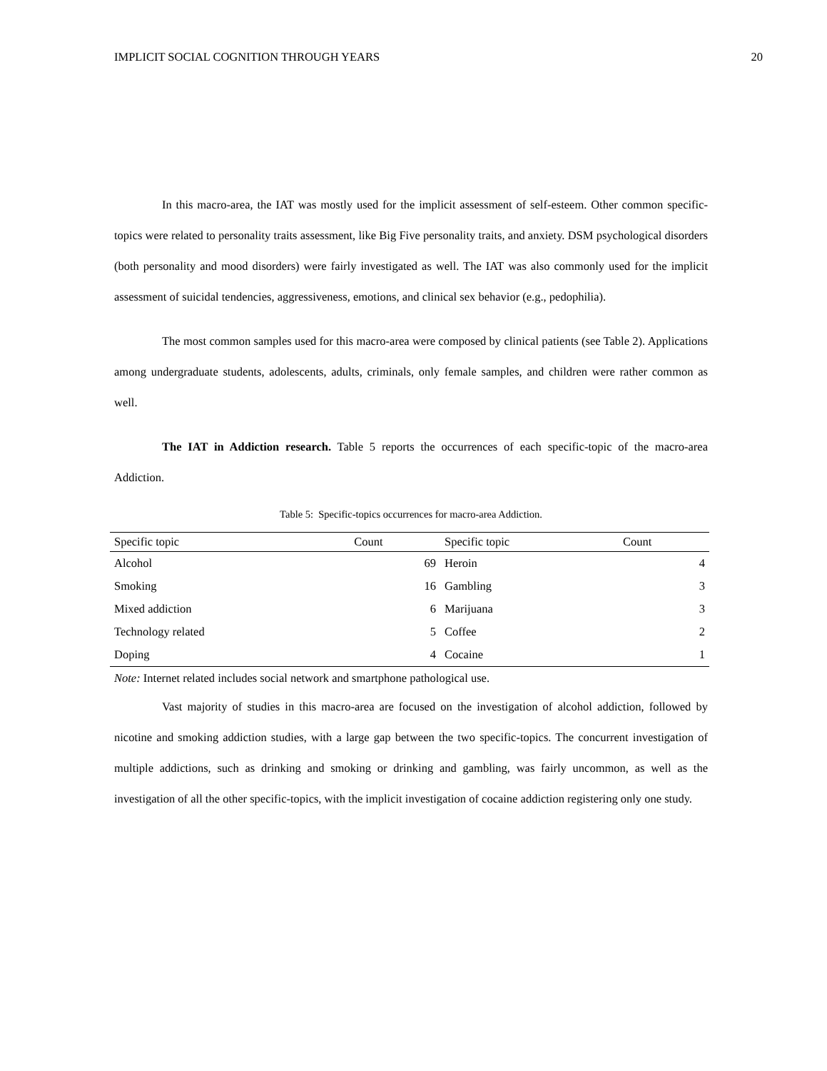IMPLICIT SOCIAL COGNITION THROUGH YEARS 20
In this macro-area, the IAT was mostly used for the implicit assessment of self-esteem. Other common specific-topics were related to personality traits assessment, like Big Five personality traits, and anxiety. DSM psychological disorders (both personality and mood disorders) were fairly investigated as well. The IAT was also commonly used for the implicit assessment of suicidal tendencies, aggressiveness, emotions, and clinical sex behavior (e.g., pedophilia).
The most common samples used for this macro-area were composed by clinical patients (see Table 2). Applications among undergraduate students, adolescents, adults, criminals, only female samples, and children were rather common as well.
The IAT in Addiction research. Table 5 reports the occurrences of each specific-topic of the macro-area Addiction.
Table 5: Specific-topics occurrences for macro-area Addiction.
| Specific topic | Count | Specific topic | Count |
| --- | --- | --- | --- |
| Alcohol | 69 | Heroin | 4 |
| Smoking | 16 | Gambling | 3 |
| Mixed addiction | 6 | Marijuana | 3 |
| Technology related | 5 | Coffee | 2 |
| Doping | 4 | Cocaine | 1 |
Note: Internet related includes social network and smartphone pathological use.
Vast majority of studies in this macro-area are focused on the investigation of alcohol addiction, followed by nicotine and smoking addiction studies, with a large gap between the two specific-topics. The concurrent investigation of multiple addictions, such as drinking and smoking or drinking and gambling, was fairly uncommon, as well as the investigation of all the other specific-topics, with the implicit investigation of cocaine addiction registering only one study.